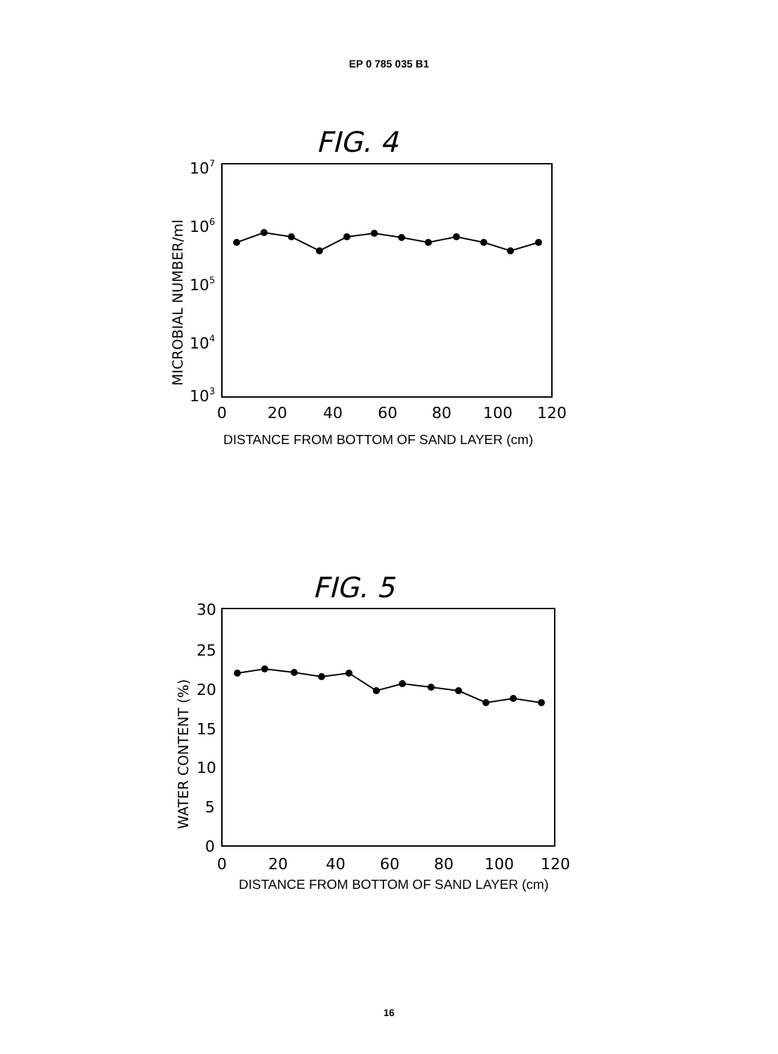EP 0 785 035 B1
FIG. 4
107
106
105
104
103
MICROBIAL NUMBER/ml
0
20
40
60
80
100
120
DISTANCE FROM BOTTOM OF SAND LAYER (cm)
FIG. 5
30
25
20
15
10
5
0
WATER CONTENT (%)
0
20
40
60
80
100
120
DISTANCE FROM BOTTOM OF SAND LAYER (cm)
16